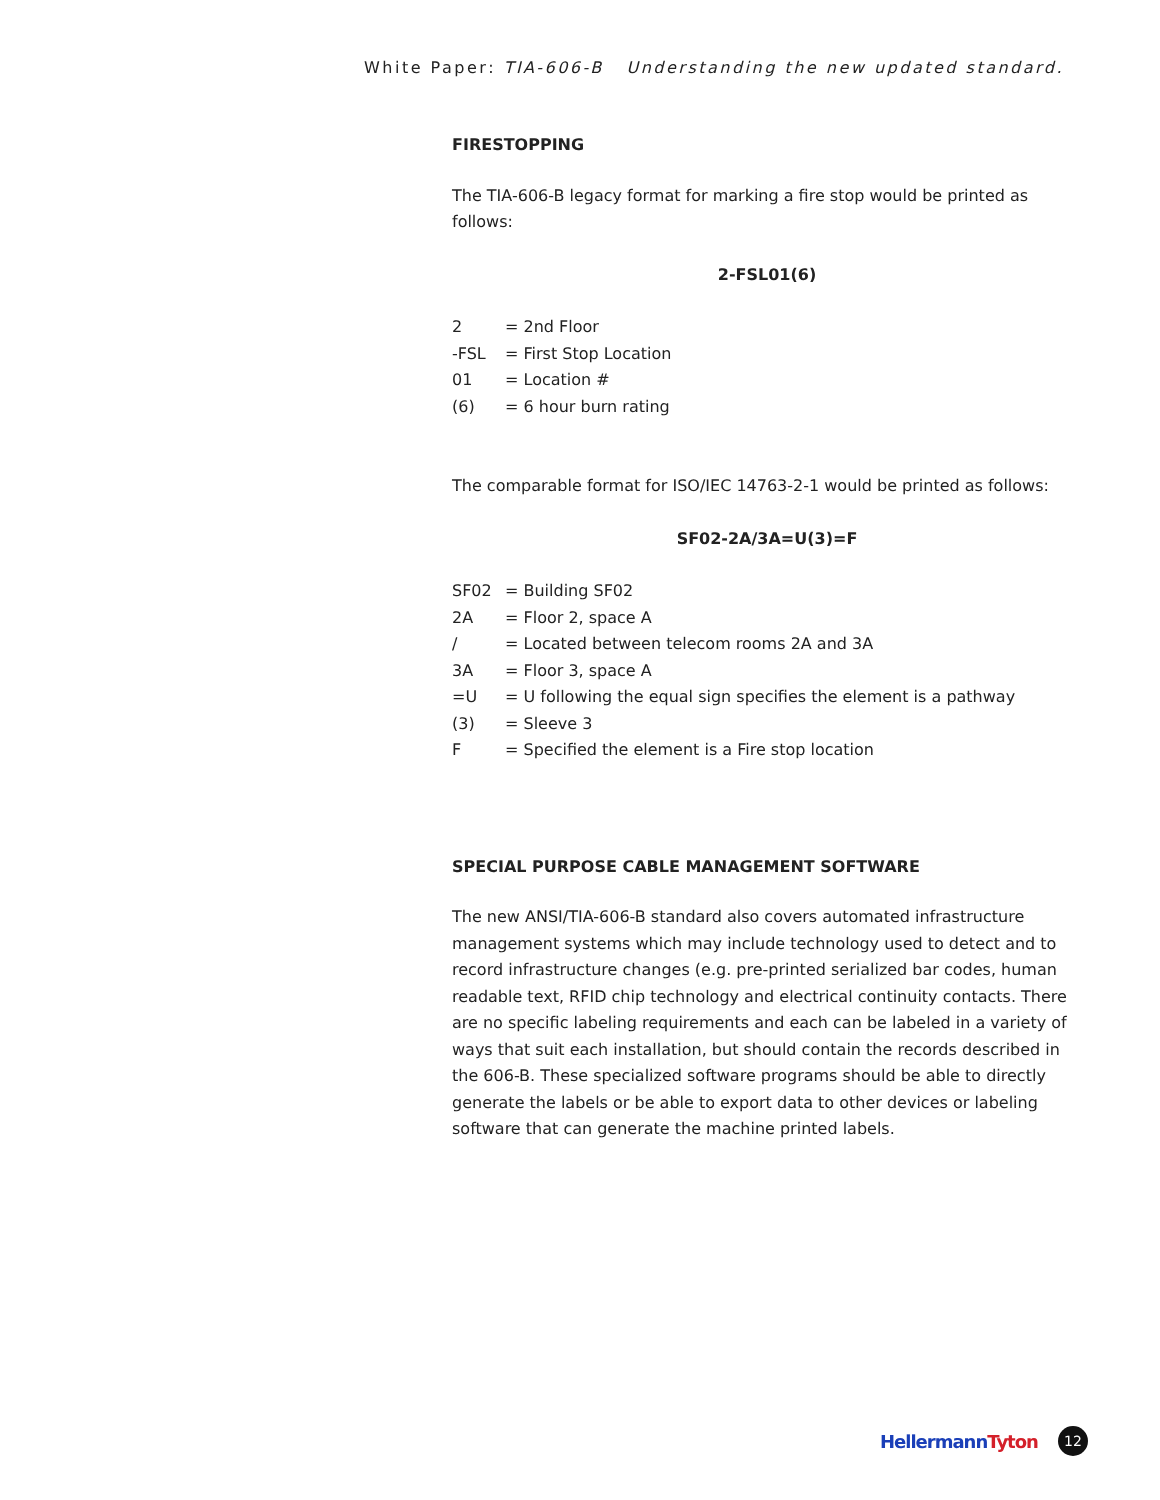White Paper: TIA-606-B Understanding the new updated standard.
FIRESTOPPING
The TIA-606-B legacy format for marking a fire stop would be printed as follows:
2-FSL01(6)
| 2 | = 2nd Floor |
| -FSL | = First Stop Location |
| 01 | = Location # |
| (6) | = 6 hour burn rating |
The comparable format for ISO/IEC 14763-2-1 would be printed as follows:
SF02-2A/3A=U(3)=F
| SF02 | = Building SF02 |
| 2A | = Floor 2, space A |
| / | = Located between telecom rooms 2A and 3A |
| 3A | = Floor 3, space A |
| =U | = U following the equal sign specifies the element is a pathway |
| (3) | = Sleeve 3 |
| F | = Specified the element is a Fire stop location |
SPECIAL PURPOSE CABLE MANAGEMENT SOFTWARE
The new ANSI/TIA-606-B standard also covers automated infrastructure management systems which may include technology used to detect and to record infrastructure changes (e.g. pre-printed serialized bar codes, human readable text, RFID chip technology and electrical continuity contacts. There are no specific labeling requirements and each can be labeled in a variety of ways that suit each installation, but should contain the records described in the 606-B. These specialized software programs should be able to directly generate the labels or be able to export data to other devices or labeling software that can generate the machine printed labels.
HellermannTyton
12